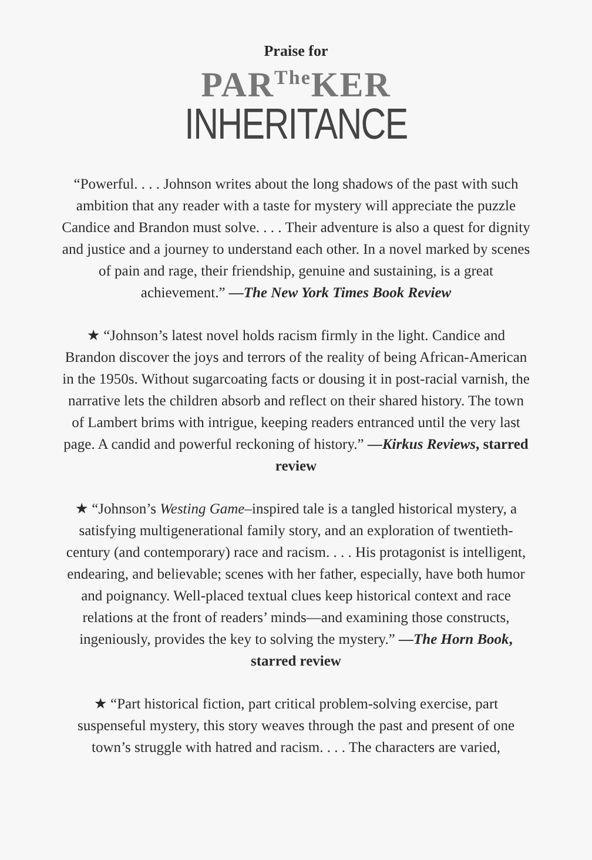Praise for
PAR<sup>The</sup>KER
INHERITANCE
“Powerful. . . . Johnson writes about the long shadows of the past with such ambition that any reader with a taste for mystery will appreciate the puzzle Candice and Brandon must solve. . . . Their adventure is also a quest for dignity and justice and a journey to understand each other. In a novel marked by scenes of pain and rage, their friendship, genuine and sustaining, is a great achievement.” —The New York Times Book Review
★ “Johnson’s latest novel holds racism firmly in the light. Candice and Brandon discover the joys and terrors of the reality of being African-American in the 1950s. Without sugarcoating facts or dousing it in post-racial varnish, the narrative lets the children absorb and reflect on their shared history. The town of Lambert brims with intrigue, keeping readers entranced until the very last page. A candid and powerful reckoning of history.” —Kirkus Reviews, starred review
★ “Johnson’s Westing Game–inspired tale is a tangled historical mystery, a satisfying multigenerational family story, and an exploration of twentieth-century (and contemporary) race and racism. . . . His protagonist is intelligent, endearing, and believable; scenes with her father, especially, have both humor and poignancy. Well-placed textual clues keep historical context and race relations at the front of readers’ minds—and examining those constructs, ingeniously, provides the key to solving the mystery.” —The Horn Book, starred review
★ “Part historical fiction, part critical problem-solving exercise, part suspenseful mystery, this story weaves through the past and present of one town’s struggle with hatred and racism. . . . The characters are varied,